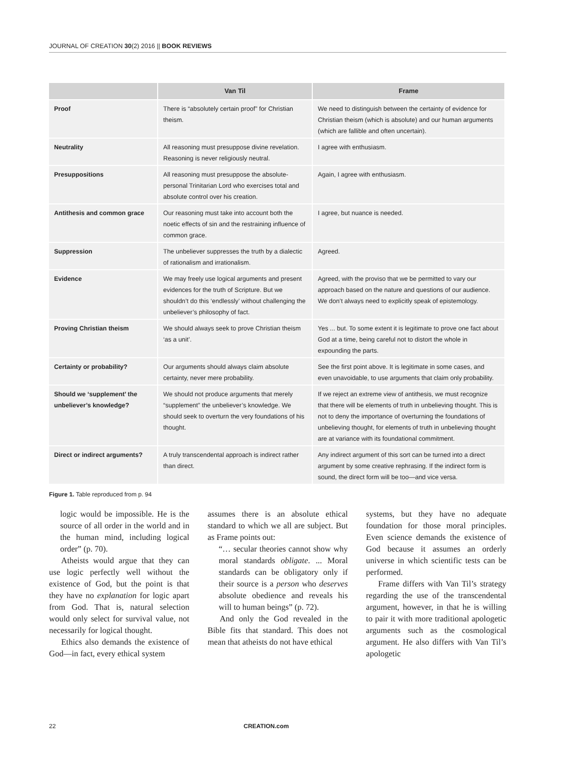JOURNAL OF CREATION 30(2) 2016 || BOOK REVIEWS
| | Van Til | Frame |
| --- | --- | --- |
| Proof | There is “absolutely certain proof” for Christian theism. | We need to distinguish between the certainty of evidence for Christian theism (which is absolute) and our human arguments (which are fallible and often uncertain). |
| Neutrality | All reasoning must presuppose divine revelation. Reasoning is never religiously neutral. | I agree with enthusiasm. |
| Presuppositions | All reasoning must presuppose the absolute-personal Trinitarian Lord who exercises total and absolute control over his creation. | Again, I agree with enthusiasm. |
| Antithesis and common grace | Our reasoning must take into account both the noetic effects of sin and the restraining influence of common grace. | I agree, but nuance is needed. |
| Suppression | The unbeliever suppresses the truth by a dialectic of rationalism and irrationalism. | Agreed. |
| Evidence | We may freely use logical arguments and present evidences for the truth of Scripture. But we shouldn’t do this ‘endlessly’ without challenging the unbeliever’s philosophy of fact. | Agreed, with the proviso that we be permitted to vary our approach based on the nature and questions of our audience. We don’t always need to explicitly speak of epistemology. |
| Proving Christian theism | We should always seek to prove Christian theism ‘as a unit’. | Yes ... but. To some extent it is legitimate to prove one fact about God at a time, being careful not to distort the whole in expounding the parts. |
| Certainty or probability? | Our arguments should always claim absolute certainty, never mere probability. | See the first point above. It is legitimate in some cases, and even unavoidable, to use arguments that claim only probability. |
| Should we ‘supplement’ the unbeliever’s knowledge? | We should not produce arguments that merely “supplement” the unbeliever’s knowledge. We should seek to overturn the very foundations of his thought. | If we reject an extreme view of antithesis, we must recognize that there will be elements of truth in unbelieving thought. This is not to deny the importance of overturning the foundations of unbelieving thought, for elements of truth in unbelieving thought are at variance with its foundational commitment. |
| Direct or indirect arguments? | A truly transcendental approach is indirect rather than direct. | Any indirect argument of this sort can be turned into a direct argument by some creative rephrasing. If the indirect form is sound, the direct form will be too—and vice versa. |
Figure 1. Table reproduced from p. 94
logic would be impossible. He is the source of all order in the world and in the human mind, including logical order” (p. 70).
Atheists would argue that they can use logic perfectly well without the existence of God, but the point is that they have no explanation for logic apart from God. That is, natural selection would only select for survival value, not necessarily for logical thought.
Ethics also demands the existence of God—in fact, every ethical system
assumes there is an absolute ethical standard to which we all are subject. But as Frame points out:
“… secular theories cannot show why moral standards obligate. ... Moral standards can be obligatory only if their source is a person who deserves absolute obedience and reveals his will to human beings” (p. 72).
And only the God revealed in the Bible fits that standard. This does not mean that atheists do not have ethical
systems, but they have no adequate foundation for those moral principles. Even science demands the existence of God because it assumes an orderly universe in which scientific tests can be performed.
Frame differs with Van Til’s strategy regarding the use of the transcendental argument, however, in that he is willing to pair it with more traditional apologetic arguments such as the cosmological argument. He also differs with Van Til’s apologetic
22 CREATION.com